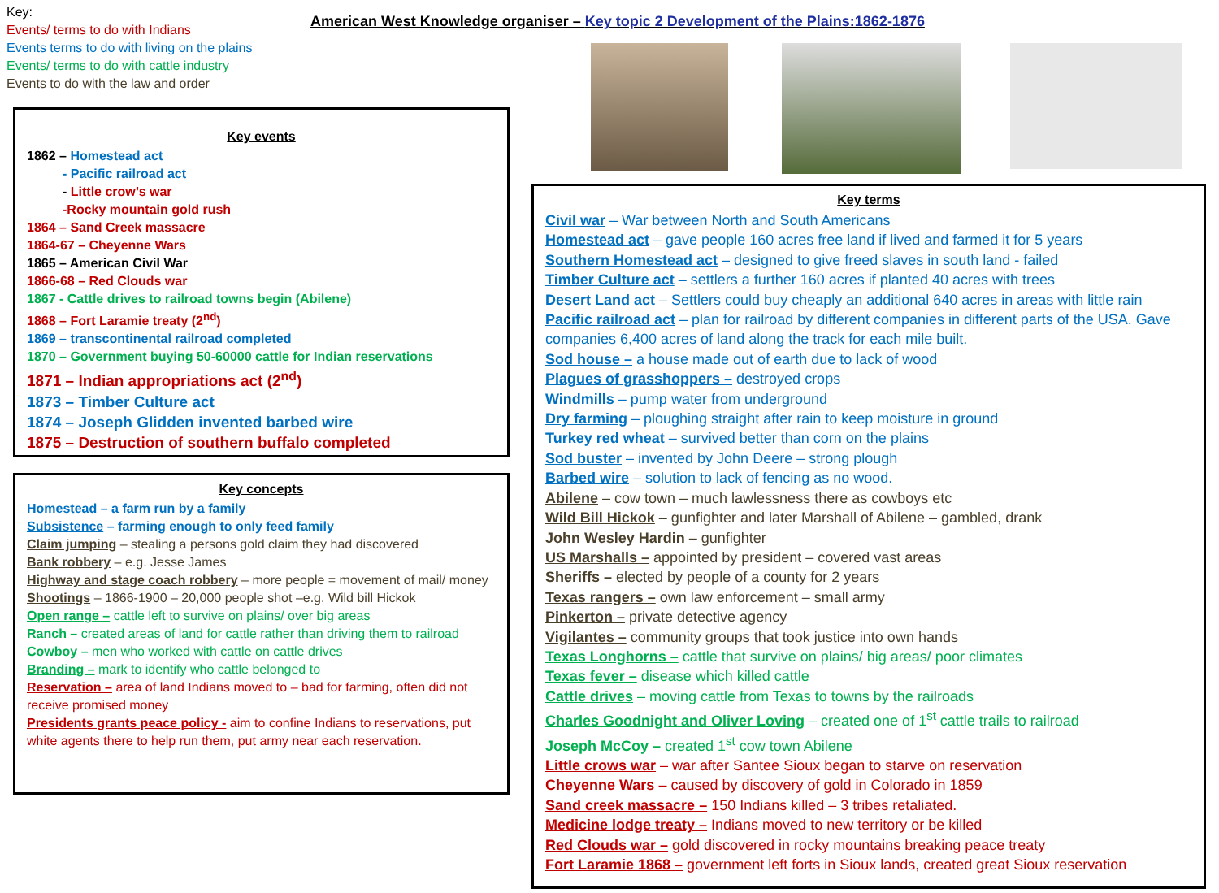Key:
Events/ terms to do with Indians
Events terms to do with living on the plains
Events/ terms to do with cattle industry
Events to do with the law and order
American West Knowledge organiser – Key topic 2 Development of the Plains:1862-1876
Key events
1862 – Homestead act
- Pacific railroad act
- Little crow’s war
-Rocky mountain gold rush
1864 – Sand Creek massacre
1864-67 – Cheyenne Wars
1865 – American Civil War
1866-68 – Red Clouds war
1867 - Cattle drives to railroad towns begin (Abilene)
1868 – Fort Laramie treaty (2<sup>nd</sup>)
1869 – transcontinental railroad completed
1870 – Government buying 50-60000 cattle for Indian reservations
1871 – Indian appropriations act (2<sup>nd</sup>)
1873 – Timber Culture act
1874 – Joseph Glidden invented barbed wire
1875 – Destruction of southern buffalo completed
Key concepts
Homestead – a farm run by a family
Subsistence – farming enough to only feed family
Claim jumping – stealing a persons gold claim they had discovered
Bank robbery – e.g. Jesse James
Highway and stage coach robbery – more people = movement of mail/ money
Shootings – 1866-1900 – 20,000 people shot –e.g. Wild bill Hickok
Open range – cattle left to survive on plains/ over big areas
Ranch – created areas of land for cattle rather than driving them to railroad
Cowboy – men who worked with cattle on cattle drives
Branding – mark to identify who cattle belonged to
Reservation – area of land Indians moved to – bad for farming, often did not receive promised money
Presidents grants peace policy - aim to confine Indians to reservations, put white agents there to help run them, put army near each reservation.
Key terms
Civil war – War between North and South Americans
Homestead act – gave people 160 acres free land if lived and farmed it for 5 years
Southern Homestead act – designed to give freed slaves in south land - failed
Timber Culture act – settlers a further 160 acres if planted 40 acres with trees
Desert Land act – Settlers could buy cheaply an additional 640 acres in areas with little rain
Pacific railroad act – plan for railroad by different companies in different parts of the USA. Gave companies 6,400 acres of land along the track for each mile built.
Sod house – a house made out of earth due to lack of wood
Plagues of grasshoppers – destroyed crops
Windmills – pump water from underground
Dry farming – ploughing straight after rain to keep moisture in ground
Turkey red wheat – survived better than corn on the plains
Sod buster – invented by John Deere – strong plough
Barbed wire – solution to lack of fencing as no wood.
Abilene – cow town – much lawlessness there as cowboys etc
Wild Bill Hickok – gunfighter and later Marshall of Abilene – gambled, drank
John Wesley Hardin – gunfighter
US Marshalls – appointed by president – covered vast areas
Sheriffs – elected by people of a county for 2 years
Texas rangers – own law enforcement – small army
Pinkerton – private detective agency
Vigilantes – community groups that took justice into own hands
Texas Longhorns – cattle that survive on plains/ big areas/ poor climates
Texas fever – disease which killed cattle
Cattle drives – moving cattle from Texas to towns by the railroads
Charles Goodnight and Oliver Loving – created one of 1<sup>st</sup> cattle trails to railroad
Joseph McCoy – created 1<sup>st</sup> cow town Abilene
Little crows war – war after Santee Sioux began to starve on reservation
Cheyenne Wars – caused by discovery of gold in Colorado in 1859
Sand creek massacre – 150 Indians killed – 3 tribes retaliated.
Medicine lodge treaty – Indians moved to new territory or be killed
Red Clouds war – gold discovered in rocky mountains breaking peace treaty
Fort Laramie 1868 – government left forts in Sioux lands, created great Sioux reservation